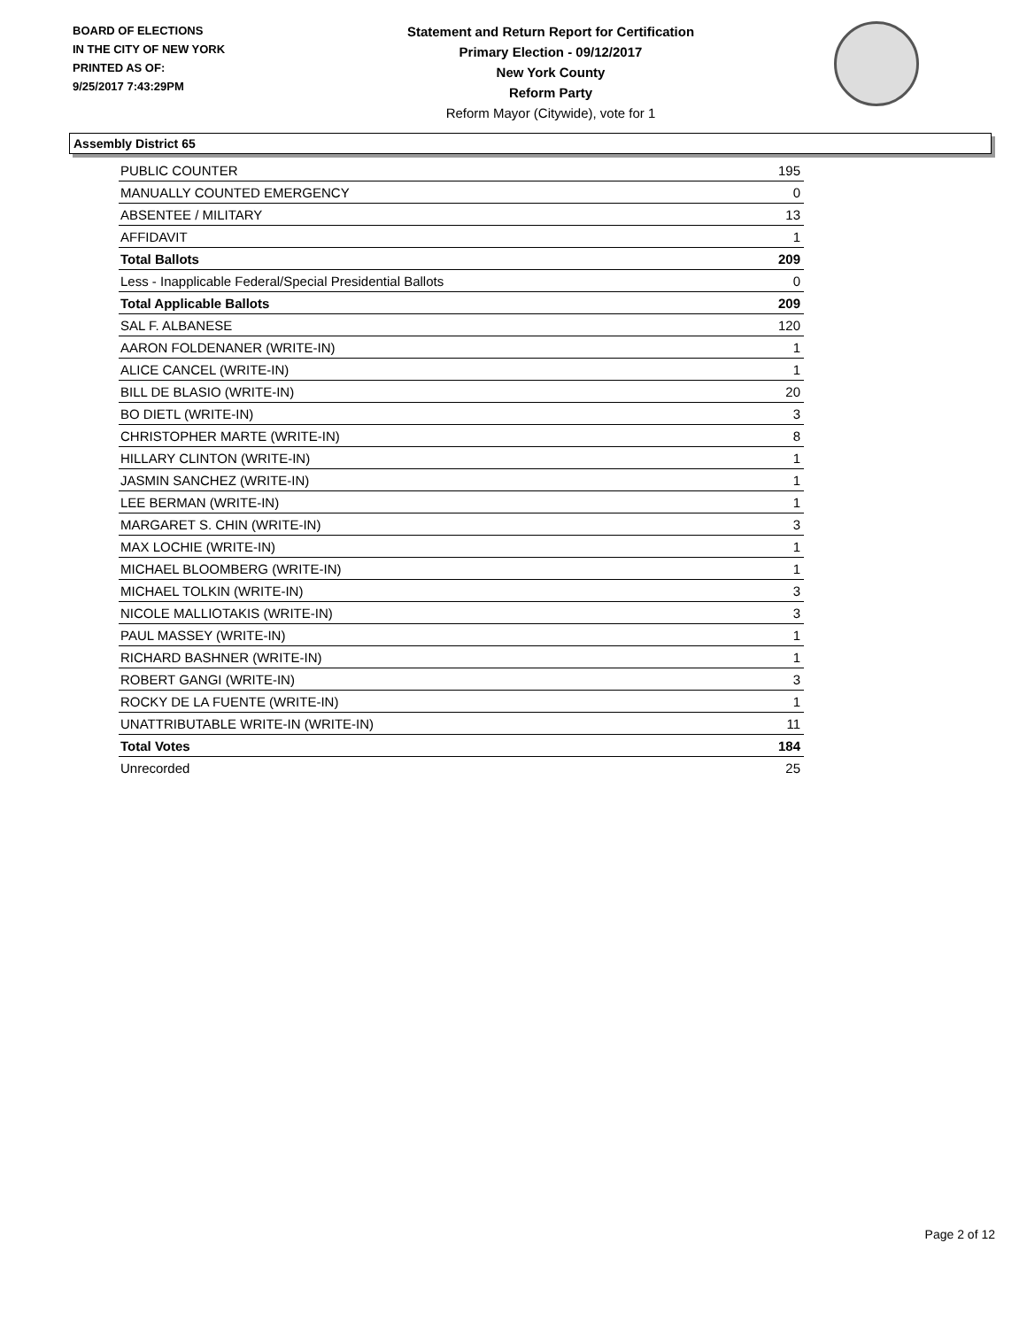BOARD OF ELECTIONS
IN THE CITY OF NEW YORK
PRINTED AS OF:
9/25/2017 7:43:29PM
Statement and Return Report for Certification
Primary Election - 09/12/2017
New York County
Reform Party
Reform Mayor (Citywide), vote for 1
Assembly District 65
| PUBLIC COUNTER | 195 |
| MANUALLY COUNTED EMERGENCY | 0 |
| ABSENTEE / MILITARY | 13 |
| AFFIDAVIT | 1 |
| Total Ballots | 209 |
| Less - Inapplicable Federal/Special Presidential Ballots | 0 |
| Total Applicable Ballots | 209 |
| SAL F. ALBANESE | 120 |
| AARON FOLDENANER (WRITE-IN) | 1 |
| ALICE CANCEL (WRITE-IN) | 1 |
| BILL DE BLASIO (WRITE-IN) | 20 |
| BO DIETL (WRITE-IN) | 3 |
| CHRISTOPHER MARTE (WRITE-IN) | 8 |
| HILLARY CLINTON (WRITE-IN) | 1 |
| JASMIN SANCHEZ (WRITE-IN) | 1 |
| LEE BERMAN (WRITE-IN) | 1 |
| MARGARET S. CHIN (WRITE-IN) | 3 |
| MAX LOCHIE (WRITE-IN) | 1 |
| MICHAEL BLOOMBERG (WRITE-IN) | 1 |
| MICHAEL TOLKIN (WRITE-IN) | 3 |
| NICOLE MALLIOTAKIS (WRITE-IN) | 3 |
| PAUL MASSEY (WRITE-IN) | 1 |
| RICHARD BASHNER (WRITE-IN) | 1 |
| ROBERT GANGI (WRITE-IN) | 3 |
| ROCKY DE LA FUENTE (WRITE-IN) | 1 |
| UNATTRIBUTABLE WRITE-IN (WRITE-IN) | 11 |
| Total Votes | 184 |
| Unrecorded | 25 |
Page 2 of 12